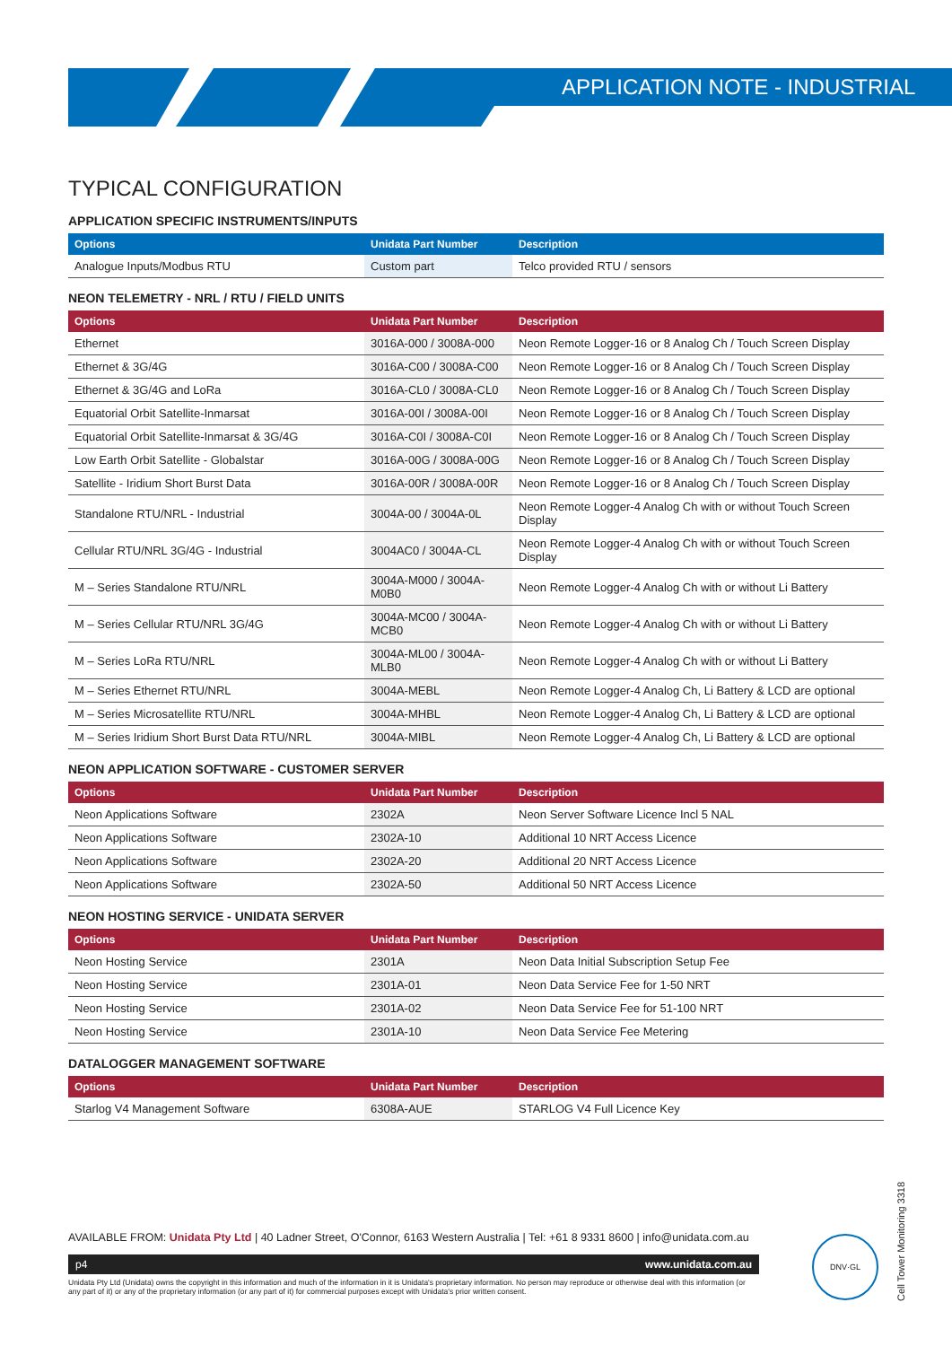APPLICATION NOTE - INDUSTRIAL
TYPICAL CONFIGURATION
APPLICATION SPECIFIC INSTRUMENTS/INPUTS
| Options | Unidata Part Number | Description |
| --- | --- | --- |
| Analogue Inputs/Modbus RTU | Custom part | Telco provided RTU / sensors |
NEON TELEMETRY - NRL / RTU / FIELD UNITS
| Options | Unidata Part Number | Description |
| --- | --- | --- |
| Ethernet | 3016A-000 / 3008A-000 | Neon Remote Logger-16 or 8 Analog Ch / Touch Screen Display |
| Ethernet & 3G/4G | 3016A-C00 / 3008A-C00 | Neon Remote Logger-16 or 8 Analog Ch / Touch Screen Display |
| Ethernet & 3G/4G and LoRa | 3016A-CL0 / 3008A-CL0 | Neon Remote Logger-16 or 8 Analog Ch / Touch Screen Display |
| Equatorial Orbit Satellite-Inmarsat | 3016A-00I / 3008A-00I | Neon Remote Logger-16 or 8 Analog Ch / Touch Screen Display |
| Equatorial Orbit Satellite-Inmarsat & 3G/4G | 3016A-C0I / 3008A-C0I | Neon Remote Logger-16 or 8 Analog Ch / Touch Screen Display |
| Low Earth Orbit Satellite - Globalstar | 3016A-00G / 3008A-00G | Neon Remote Logger-16 or 8 Analog Ch / Touch Screen Display |
| Satellite - Iridium Short Burst Data | 3016A-00R / 3008A-00R | Neon Remote Logger-16 or 8 Analog Ch / Touch Screen Display |
| Standalone RTU/NRL - Industrial | 3004A-00 / 3004A-0L | Neon Remote Logger-4 Analog Ch with or without Touch Screen Display |
| Cellular RTU/NRL 3G/4G - Industrial | 3004AC0 / 3004A-CL | Neon Remote Logger-4 Analog Ch with or without Touch Screen Display |
| M – Series Standalone RTU/NRL | 3004A-M000 / 3004A-M0B0 | Neon Remote Logger-4 Analog Ch with or without Li Battery |
| M – Series Cellular RTU/NRL 3G/4G | 3004A-MC00 / 3004A-MCB0 | Neon Remote Logger-4 Analog Ch with or without Li Battery |
| M – Series LoRa RTU/NRL | 3004A-ML00 / 3004A-MLB0 | Neon Remote Logger-4 Analog Ch with or without Li Battery |
| M – Series Ethernet RTU/NRL | 3004A-MEBL | Neon Remote Logger-4 Analog Ch, Li Battery & LCD are optional |
| M – Series Microsatellite RTU/NRL | 3004A-MHBL | Neon Remote Logger-4 Analog Ch, Li Battery & LCD are optional |
| M – Series Iridium Short Burst Data RTU/NRL | 3004A-MIBL | Neon Remote Logger-4 Analog Ch, Li Battery & LCD are optional |
NEON APPLICATION SOFTWARE - CUSTOMER SERVER
| Options | Unidata Part Number | Description |
| --- | --- | --- |
| Neon Applications Software | 2302A | Neon Server Software Licence Incl 5 NAL |
| Neon Applications Software | 2302A-10 | Additional 10 NRT Access Licence |
| Neon Applications Software | 2302A-20 | Additional 20 NRT Access Licence |
| Neon Applications Software | 2302A-50 | Additional 50 NRT Access Licence |
NEON HOSTING SERVICE - UNIDATA SERVER
| Options | Unidata Part Number | Description |
| --- | --- | --- |
| Neon Hosting Service | 2301A | Neon Data Initial Subscription Setup Fee |
| Neon Hosting Service | 2301A-01 | Neon Data Service Fee for 1-50 NRT |
| Neon Hosting Service | 2301A-02 | Neon Data Service Fee for 51-100 NRT |
| Neon Hosting Service | 2301A-10 | Neon Data Service Fee Metering |
DATALOGGER MANAGEMENT SOFTWARE
| Options | Unidata Part Number | Description |
| --- | --- | --- |
| Starlog V4 Management Software | 6308A-AUE | STARLOG V4 Full Licence Key |
AVAILABLE FROM: Unidata Pty Ltd | 40 Ladner Street, O'Connor, 6163 Western Australia | Tel: +61 8 9331 8600 | info@unidata.com.au
p4 www.unidata.com.au
Unidata Pty Ltd (Unidata) owns the copyright in this information and much of the information in it is Unidata's proprietary information. No person may reproduce or otherwise deal with this information (or any part of it) or any of the proprietary information (or any part of it) for commercial purposes except with Unidata's prior written consent.
DNV·GL
Cell Tower Monitoring 3318